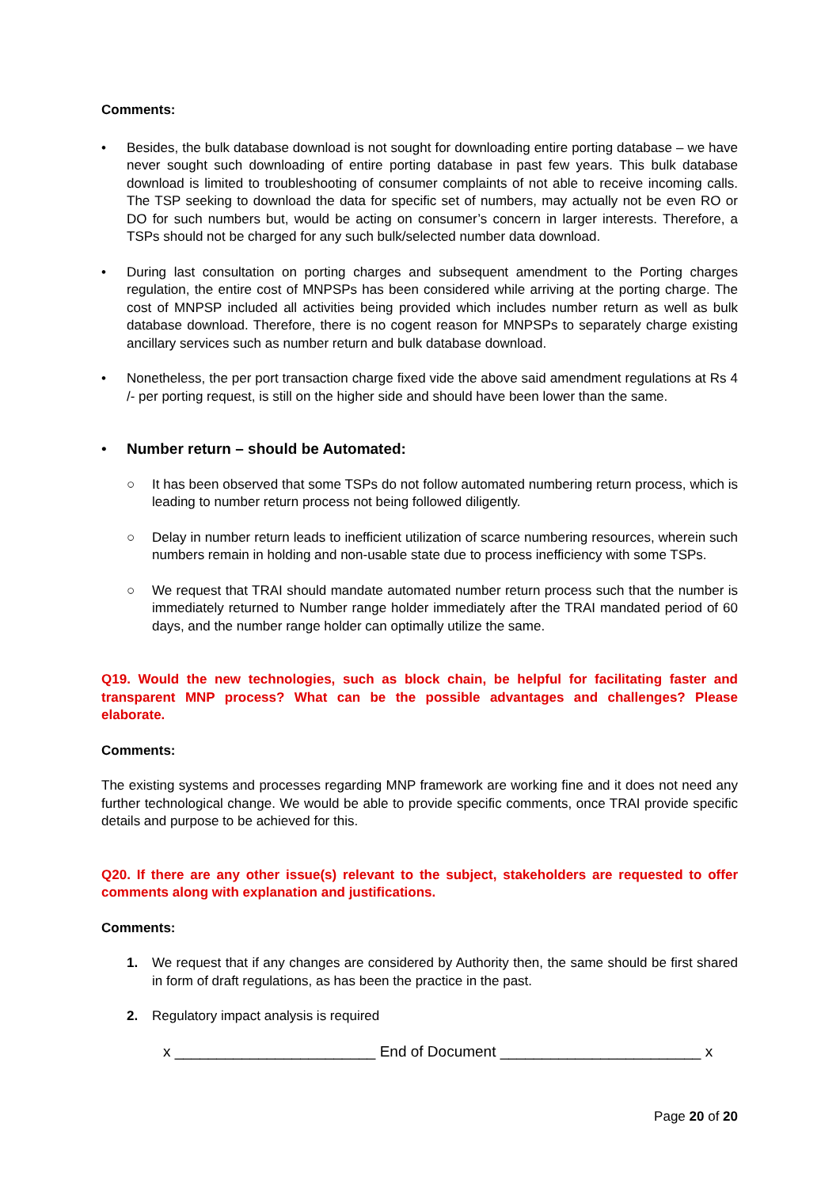Comments:
• Besides, the bulk database download is not sought for downloading entire porting database – we have never sought such downloading of entire porting database in past few years. This bulk database download is limited to troubleshooting of consumer complaints of not able to receive incoming calls. The TSP seeking to download the data for specific set of numbers, may actually not be even RO or DO for such numbers but, would be acting on consumer’s concern in larger interests. Therefore, a TSPs should not be charged for any such bulk/selected number data download.
• During last consultation on porting charges and subsequent amendment to the Porting charges regulation, the entire cost of MNPSPs has been considered while arriving at the porting charge. The cost of MNPSP included all activities being provided which includes number return as well as bulk database download. Therefore, there is no cogent reason for MNPSPs to separately charge existing ancillary services such as number return and bulk database download.
• Nonetheless, the per port transaction charge fixed vide the above said amendment regulations at Rs 4 /- per porting request, is still on the higher side and should have been lower than the same.
• Number return – should be Automated:
○ It has been observed that some TSPs do not follow automated numbering return process, which is leading to number return process not being followed diligently.
○ Delay in number return leads to inefficient utilization of scarce numbering resources, wherein such numbers remain in holding and non-usable state due to process inefficiency with some TSPs.
○ We request that TRAI should mandate automated number return process such that the number is immediately returned to Number range holder immediately after the TRAI mandated period of 60 days, and the number range holder can optimally utilize the same.
Q19. Would the new technologies, such as block chain, be helpful for facilitating faster and transparent MNP process? What can be the possible advantages and challenges? Please elaborate.
Comments:
The existing systems and processes regarding MNP framework are working fine and it does not need any further technological change. We would be able to provide specific comments, once TRAI provide specific details and purpose to be achieved for this.
Q20. If there are any other issue(s) relevant to the subject, stakeholders are requested to offer comments along with explanation and justifications.
Comments:
1. We request that if any changes are considered by Authority then, the same should be first shared in form of draft regulations, as has been the practice in the past.
2. Regulatory impact analysis is required
x ________________________ End of Document ________________________ x
Page 20 of 20